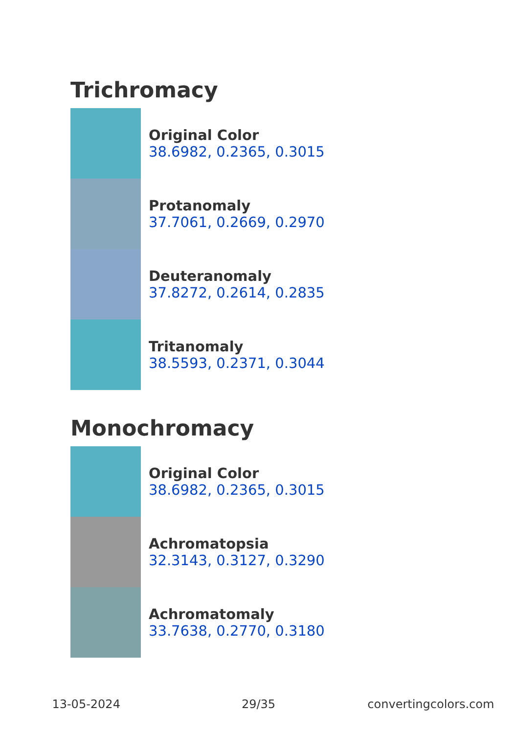Trichromacy
Original Color
38.6982, 0.2365, 0.3015
Protanomaly
37.7061, 0.2669, 0.2970
Deuteranomaly
37.8272, 0.2614, 0.2835
Tritanomaly
38.5593, 0.2371, 0.3044
Monochromacy
Original Color
38.6982, 0.2365, 0.3015
Achromatopsia
32.3143, 0.3127, 0.3290
Achromatomaly
33.7638, 0.2770, 0.3180
13-05-2024 29/35 convertingcolors.com